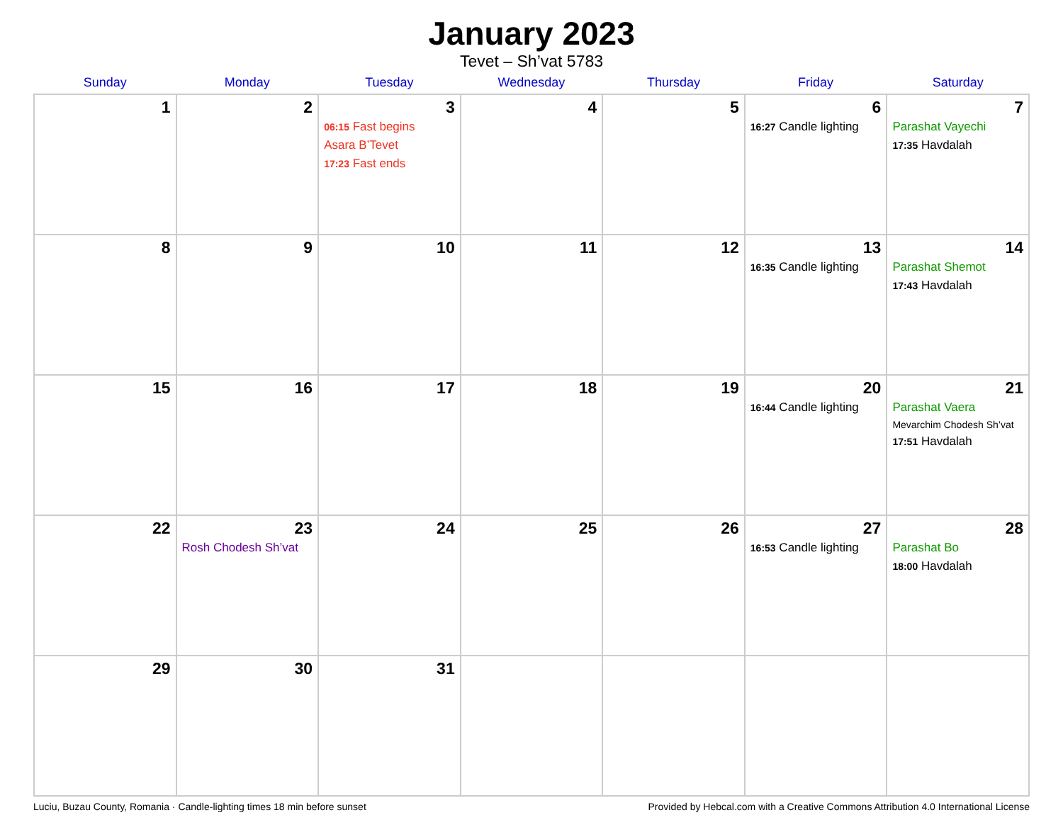January 2023
Tevet – Sh’vat 5783
| Sunday | Monday | Tuesday | Wednesday | Thursday | Friday | Saturday |
| --- | --- | --- | --- | --- | --- | --- |
| 1 | 2 | 3 06:15 Fast begins Asara B’Tevet 17:23 Fast ends | 4 | 5 | 6 16:27 Candle lighting | 7 Parashat Vayechi 17:35 Havdalah |
| 8 | 9 | 10 | 11 | 12 | 13 16:35 Candle lighting | 14 Parashat Shemot 17:43 Havdalah |
| 15 | 16 | 17 | 18 | 19 | 20 16:44 Candle lighting | 21 Parashat Vaera Mevarchim Chodesh Sh’vat 17:51 Havdalah |
| 22 | 23 Rosh Chodesh Sh’vat | 24 | 25 | 26 | 27 16:53 Candle lighting | 28 Parashat Bo 18:00 Havdalah |
| 29 | 30 | 31 | | | | |
Luciu, Buzau County, Romania · Candle-lighting times 18 min before sunset Provided by Hebcal.com with a Creative Commons Attribution 4.0 International License